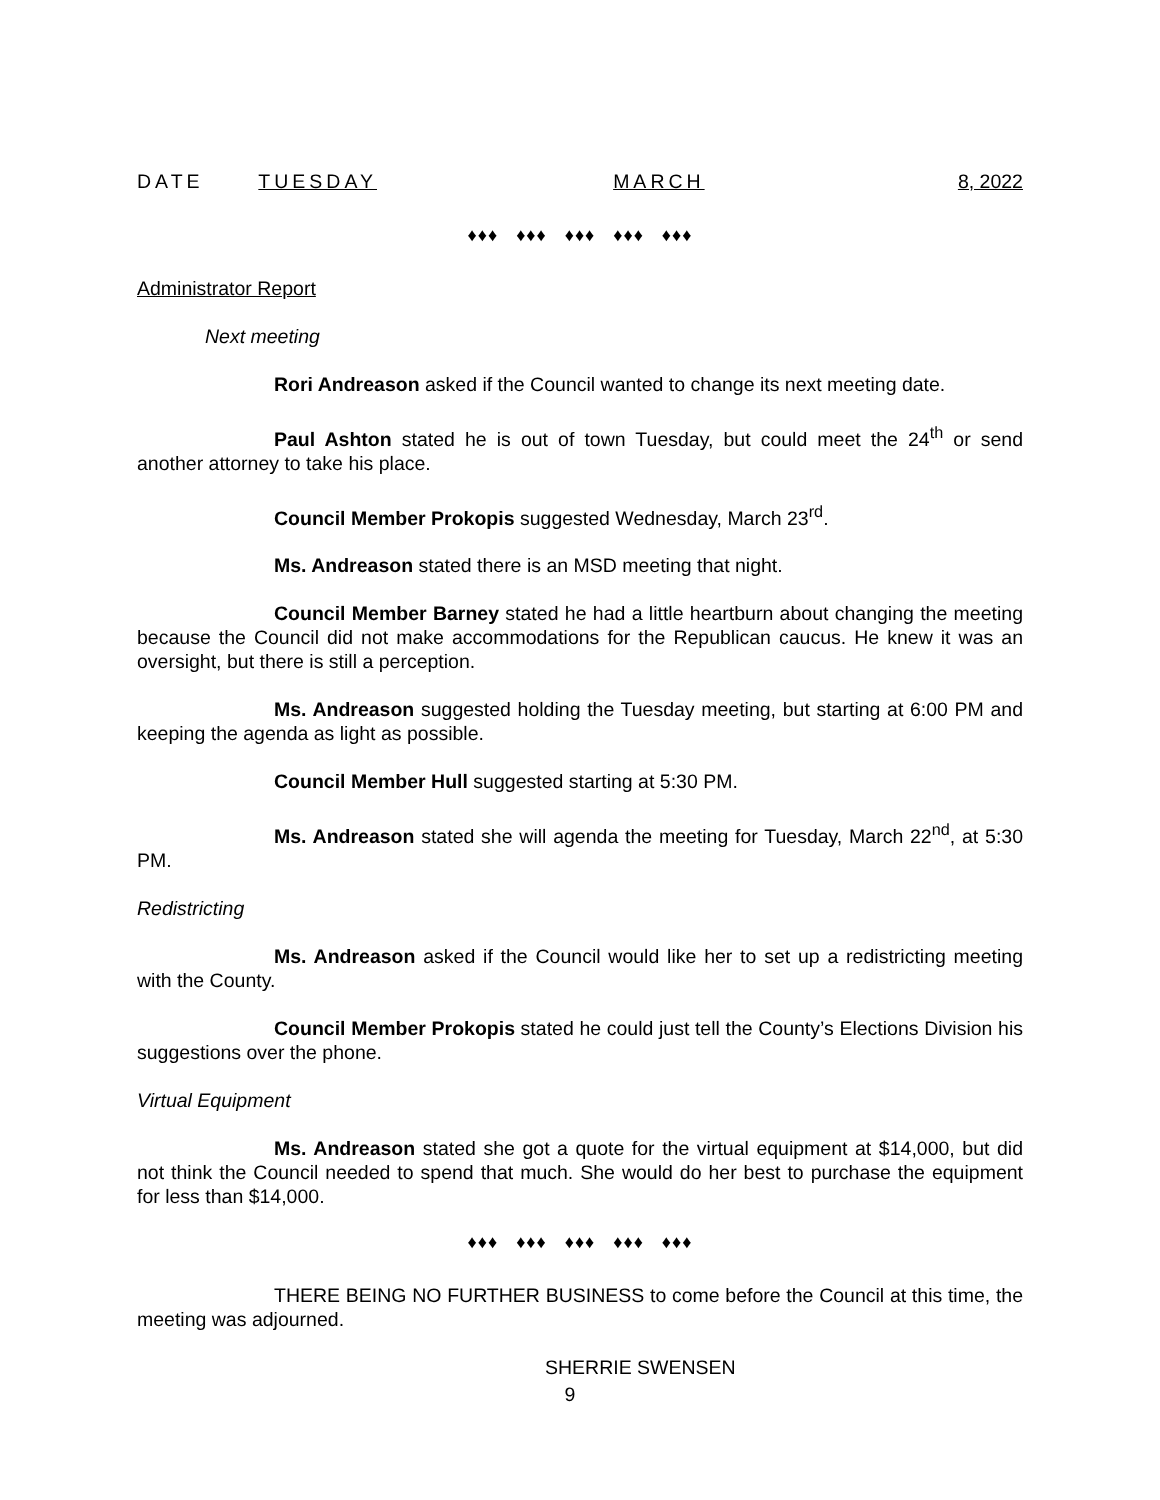DATE TUESDAY MARCH 8, 2022
♦♦♦ ♦♦♦ ♦♦♦ ♦♦♦ ♦♦♦
Administrator Report
Next meeting
Rori Andreason asked if the Council wanted to change its next meeting date.
Paul Ashton stated he is out of town Tuesday, but could meet the 24<sup>th</sup> or send another attorney to take his place.
Council Member Prokopis suggested Wednesday, March 23<sup>rd</sup>.
Ms. Andreason stated there is an MSD meeting that night.
Council Member Barney stated he had a little heartburn about changing the meeting because the Council did not make accommodations for the Republican caucus. He knew it was an oversight, but there is still a perception.
Ms. Andreason suggested holding the Tuesday meeting, but starting at 6:00 PM and keeping the agenda as light as possible.
Council Member Hull suggested starting at 5:30 PM.
Ms. Andreason stated she will agenda the meeting for Tuesday, March 22<sup>nd</sup>, at 5:30 PM.
Redistricting
Ms. Andreason asked if the Council would like her to set up a redistricting meeting with the County.
Council Member Prokopis stated he could just tell the County’s Elections Division his suggestions over the phone.
Virtual Equipment
Ms. Andreason stated she got a quote for the virtual equipment at $14,000, but did not think the Council needed to spend that much. She would do her best to purchase the equipment for less than $14,000.
♦♦♦ ♦♦♦ ♦♦♦ ♦♦♦ ♦♦♦
THERE BEING NO FURTHER BUSINESS to come before the Council at this time, the meeting was adjourned.
SHERRIE SWENSEN
9